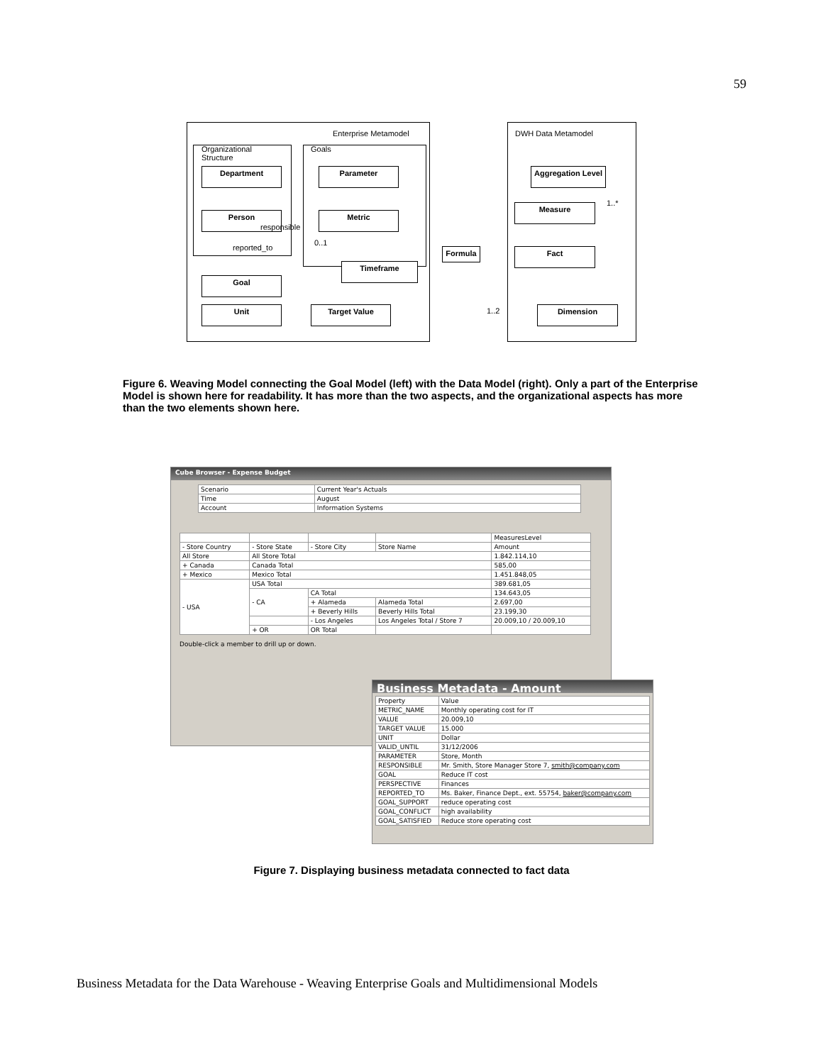59
Enterprise Metamodel DWH Data Metamodel
Organizational
Structure
Goals
Department
Person
Parameter
Metric
Timeframe
Goal
Unit Target Value
Formula
Aggregation Level
Measure
Fact
Dimension
responsible
reported_to
0..1
1..2
1..*
Figure 6. Weaving Model connecting the Goal Model (left) with the Data Model (right). Only a part of the Enterprise Model is shown here for readability. It has more than the two aspects, and the organizational aspects has more than the two elements shown here.
Cube Browser - Expense Budget
| Scenario | Current Year's Actuals |
| Time | August |
| Account | Information Systems |
| | | | | MeasuresLevel |
| --- | --- | --- | --- | --- |
| - Store Country | - Store State | - Store City | Store Name | Amount |
| All Store | All Store Total | | | 1.842.114,10 |
| + Canada | Canada Total | | | 585,00 |
| + Mexico | Mexico Total | | | 1.451.848,05 |
| - USA | USA Total | | | 389.681,05 |
| | - CA | CA Total | | 134.643,05 |
| | | + Alameda | Alameda Total | 2.697,00 |
| | | + Beverly Hills | Beverly Hills Total | 23.199,30 |
| | | - Los Angeles | Los Angeles Total / Store 7 | 20.009,10 / 20.009,10 |
| | + OR | OR Total | | |
Double-click a member to drill up or down.
Business Metadata - Amount
| Property | Value |
| --- | --- |
| METRIC_NAME | Monthly operating cost for IT |
| VALUE | 20.009,10 |
| TARGET VALUE | 15.000 |
| UNIT | Dollar |
| VALID_UNTIL | 31/12/2006 |
| PARAMETER | Store, Month |
| RESPONSIBLE | Mr. Smith, Store Manager Store 7, smith@company.com |
| GOAL | Reduce IT cost |
| PERSPECTIVE | Finances |
| REPORTED_TO | Ms. Baker, Finance Dept., ext. 55754, baker@company.com |
| GOAL_SUPPORT | reduce operating cost |
| GOAL_CONFLICT | high availability |
| GOAL_SATISFIED | Reduce store operating cost |
Figure 7. Displaying business metadata connected to fact data
Business Metadata for the Data Warehouse - Weaving Enterprise Goals and Multidimensional Models